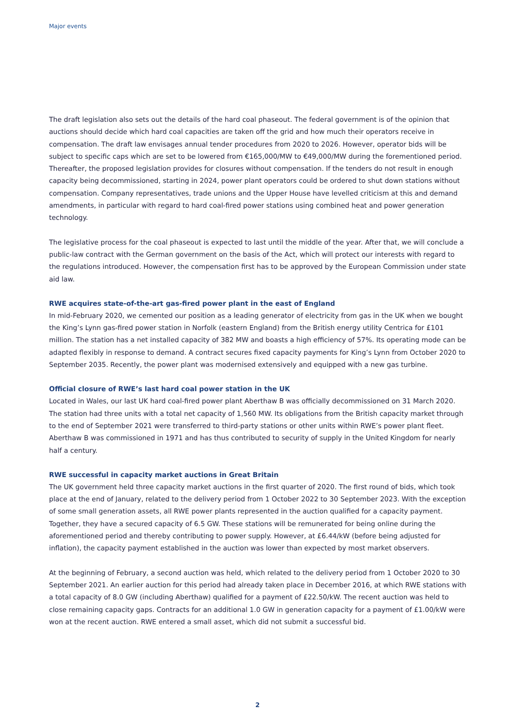Major events
The draft legislation also sets out the details of the hard coal phaseout. The federal government is of the opinion that auctions should decide which hard coal capacities are taken off the grid and how much their operators receive in compensation. The draft law envisages annual tender procedures from 2020 to 2026. However, operator bids will be subject to specific caps which are set to be lowered from €165,000/MW to €49,000/MW during the forementioned period. Thereafter, the proposed legislation provides for closures without compensation. If the tenders do not result in enough capacity being decommissioned, starting in 2024, power plant operators could be ordered to shut down stations without compensation. Company representatives, trade unions and the Upper House have levelled criticism at this and demand amendments, in particular with regard to hard coal-fired power stations using combined heat and power generation technology.
The legislative process for the coal phaseout is expected to last until the middle of the year. After that, we will conclude a public-law contract with the German government on the basis of the Act, which will protect our interests with regard to the regulations introduced. However, the compensation first has to be approved by the European Commission under state aid law.
RWE acquires state-of-the-art gas-fired power plant in the east of England
In mid-February 2020, we cemented our position as a leading generator of electricity from gas in the UK when we bought the King’s Lynn gas-fired power station in Norfolk (eastern England) from the British energy utility Centrica for £101 million. The station has a net installed capacity of 382 MW and boasts a high efficiency of 57%. Its operating mode can be adapted flexibly in response to demand. A contract secures fixed capacity payments for King’s Lynn from October 2020 to September 2035. Recently, the power plant was modernised extensively and equipped with a new gas turbine.
Official closure of RWE’s last hard coal power station in the UK
Located in Wales, our last UK hard coal-fired power plant Aberthaw B was officially decommissioned on 31 March 2020. The station had three units with a total net capacity of 1,560 MW. Its obligations from the British capacity market through to the end of September 2021 were transferred to third-party stations or other units within RWE’s power plant fleet. Aberthaw B was commissioned in 1971 and has thus contributed to security of supply in the United Kingdom for nearly half a century.
RWE successful in capacity market auctions in Great Britain
The UK government held three capacity market auctions in the first quarter of 2020. The first round of bids, which took place at the end of January, related to the delivery period from 1 October 2022 to 30 September 2023. With the exception of some small generation assets, all RWE power plants represented in the auction qualified for a capacity payment. Together, they have a secured capacity of 6.5 GW. These stations will be remunerated for being online during the aforementioned period and thereby contributing to power supply. However, at £6.44/kW (before being adjusted for inflation), the capacity payment established in the auction was lower than expected by most market observers.
At the beginning of February, a second auction was held, which related to the delivery period from 1 October 2020 to 30 September 2021. An earlier auction for this period had already taken place in December 2016, at which RWE stations with a total capacity of 8.0 GW (including Aberthaw) qualified for a payment of £22.50/kW. The recent auction was held to close remaining capacity gaps. Contracts for an additional 1.0 GW in generation capacity for a payment of £1.00/kW were won at the recent auction. RWE entered a small asset, which did not submit a successful bid.
2